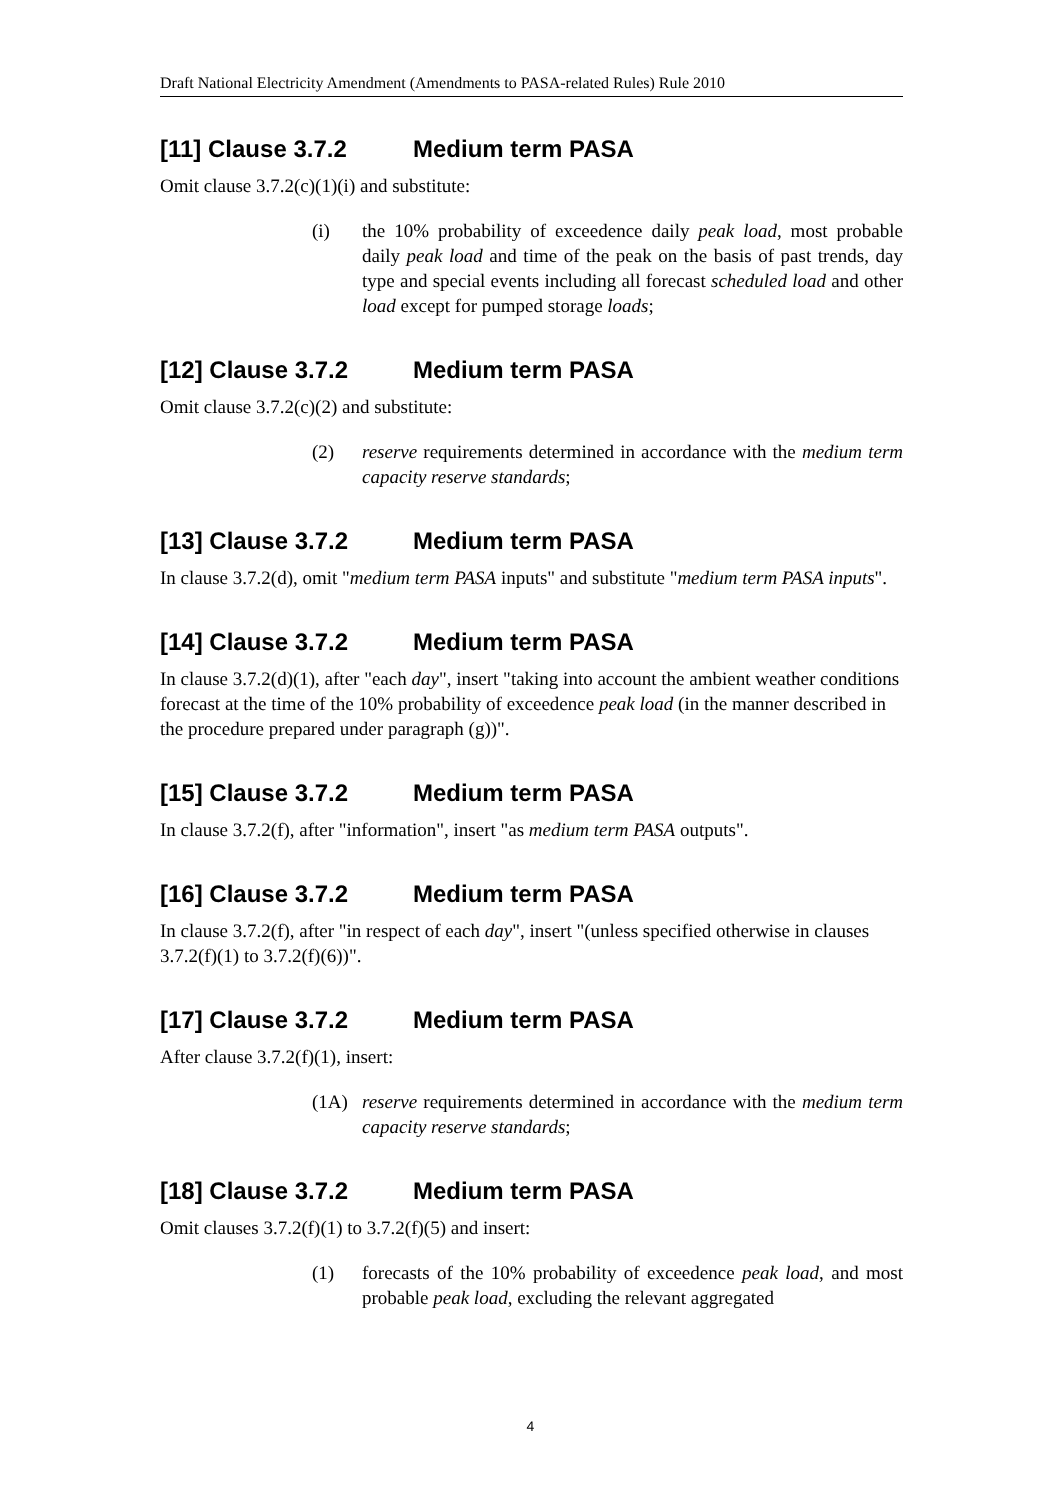Draft National Electricity Amendment (Amendments to PASA-related Rules) Rule 2010
[11] Clause 3.7.2 Medium term PASA
Omit clause 3.7.2(c)(1)(i) and substitute:
(i) the 10% probability of exceedence daily peak load, most probable daily peak load and time of the peak on the basis of past trends, day type and special events including all forecast scheduled load and other load except for pumped storage loads;
[12] Clause 3.7.2 Medium term PASA
Omit clause 3.7.2(c)(2) and substitute:
(2) reserve requirements determined in accordance with the medium term capacity reserve standards;
[13] Clause 3.7.2 Medium term PASA
In clause 3.7.2(d), omit "medium term PASA inputs" and substitute "medium term PASA inputs".
[14] Clause 3.7.2 Medium term PASA
In clause 3.7.2(d)(1), after "each day", insert "taking into account the ambient weather conditions forecast at the time of the 10% probability of exceedence peak load (in the manner described in the procedure prepared under paragraph (g))".
[15] Clause 3.7.2 Medium term PASA
In clause 3.7.2(f), after "information", insert "as medium term PASA outputs".
[16] Clause 3.7.2 Medium term PASA
In clause 3.7.2(f), after "in respect of each day", insert "(unless specified otherwise in clauses 3.7.2(f)(1) to 3.7.2(f)(6))".
[17] Clause 3.7.2 Medium term PASA
After clause 3.7.2(f)(1), insert:
(1A) reserve requirements determined in accordance with the medium term capacity reserve standards;
[18] Clause 3.7.2 Medium term PASA
Omit clauses 3.7.2(f)(1) to 3.7.2(f)(5) and insert:
(1) forecasts of the 10% probability of exceedence peak load, and most probable peak load, excluding the relevant aggregated
4